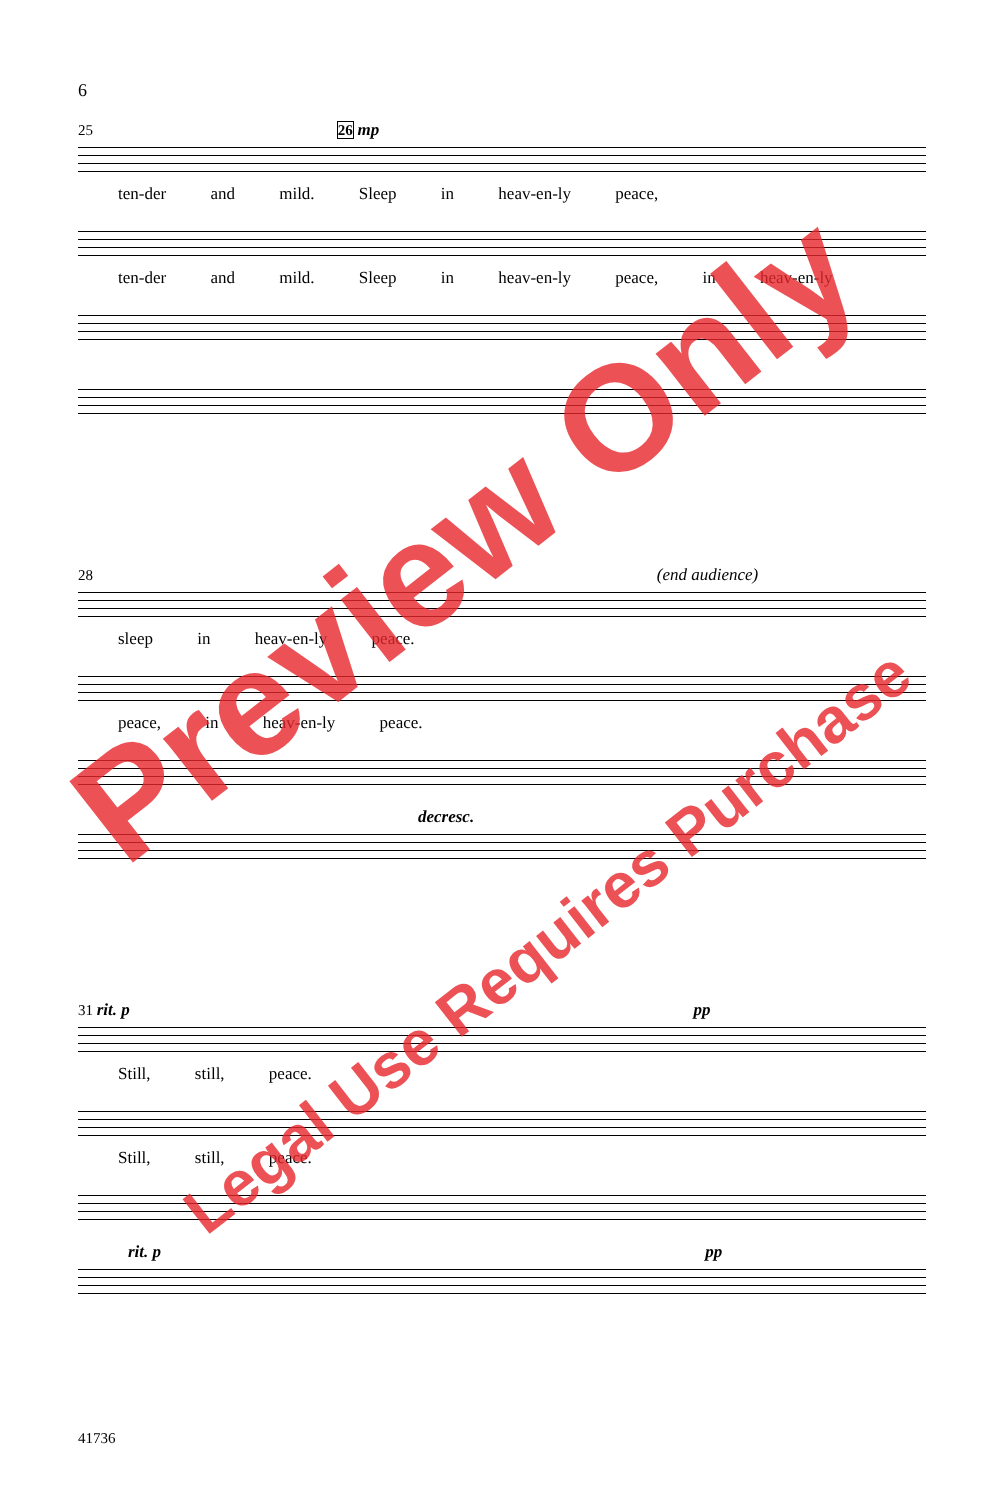6
25 26 mp
ten-der and mild. Sleep in heav-en-ly peace,
ten-der and mild. Sleep in heav-en-ly peace, in heav-en-ly
28 (end audience)
sleep in heav-en-ly peace.
peace, in heav-en-ly peace.
decresc.
31 rit. p pp
Still, still, peace.
Still, still, peace.
rit. p pp
Preview Only
Legal Use Requires Purchase
41736